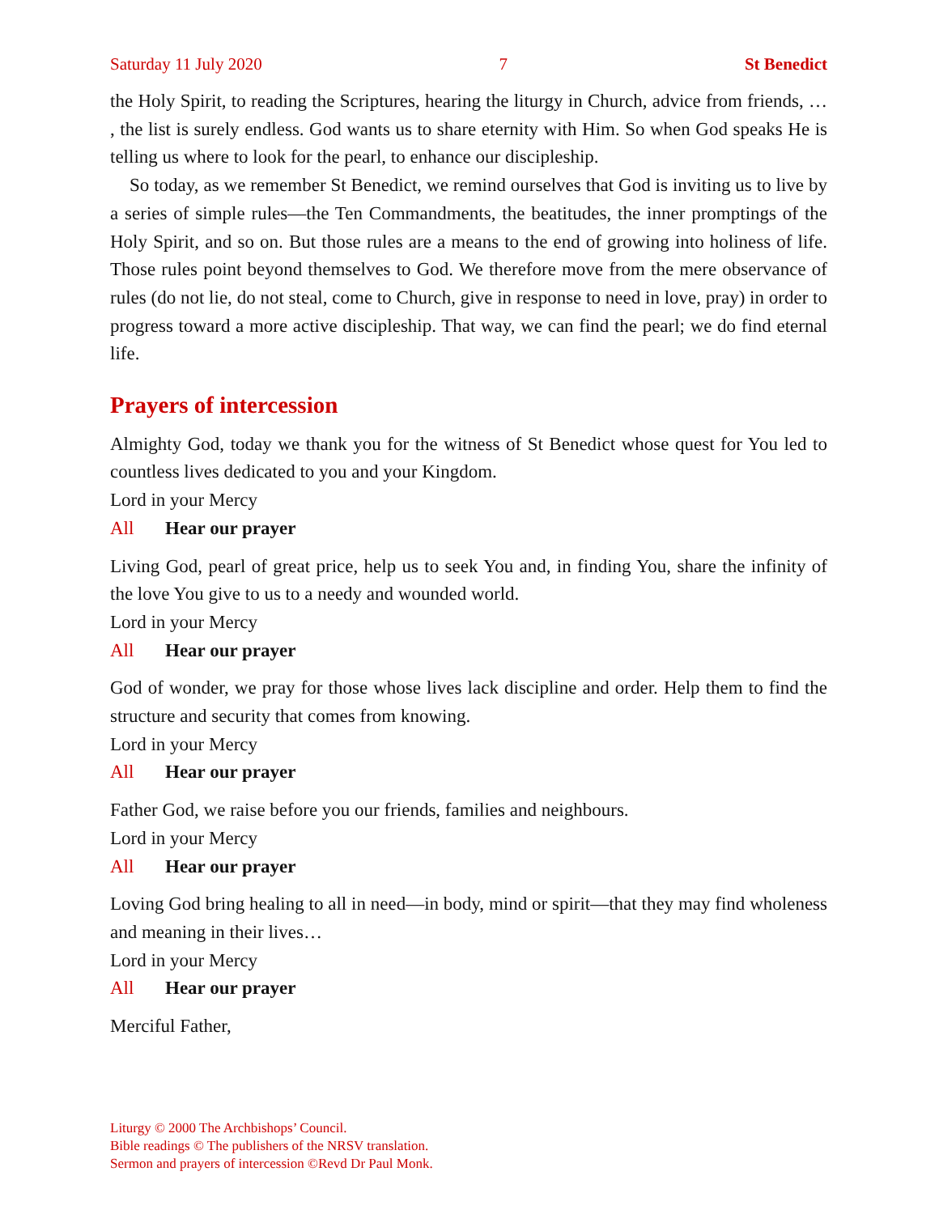Saturday 11 July 2020 7 St Benedict
the Holy Spirit, to reading the Scriptures, hearing the liturgy in Church, advice from friends, … , the list is surely endless. God wants us to share eternity with Him. So when God speaks He is telling us where to look for the pearl, to enhance our discipleship.
So today, as we remember St Benedict, we remind ourselves that God is inviting us to live by a series of simple rules—the Ten Commandments, the beatitudes, the inner promptings of the Holy Spirit, and so on. But those rules are a means to the end of growing into holiness of life. Those rules point beyond themselves to God. We therefore move from the mere observance of rules (do not lie, do not steal, come to Church, give in response to need in love, pray) in order to progress toward a more active discipleship. That way, we can find the pearl; we do find eternal life.
Prayers of intercession
Almighty God, today we thank you for the witness of St Benedict whose quest for You led to countless lives dedicated to you and your Kingdom.
Lord in your Mercy
All Hear our prayer
Living God, pearl of great price, help us to seek You and, in finding You, share the infinity of the love You give to us to a needy and wounded world.
Lord in your Mercy
All Hear our prayer
God of wonder, we pray for those whose lives lack discipline and order. Help them to find the structure and security that comes from knowing.
Lord in your Mercy
All Hear our prayer
Father God, we raise before you our friends, families and neighbours.
Lord in your Mercy
All Hear our prayer
Loving God bring healing to all in need—in body, mind or spirit—that they may find wholeness and meaning in their lives…
Lord in your Mercy
All Hear our prayer
Merciful Father,
Liturgy © 2000 The Archbishops’ Council.
Bible readings © The publishers of the NRSV translation.
Sermon and prayers of intercession ©Revd Dr Paul Monk.